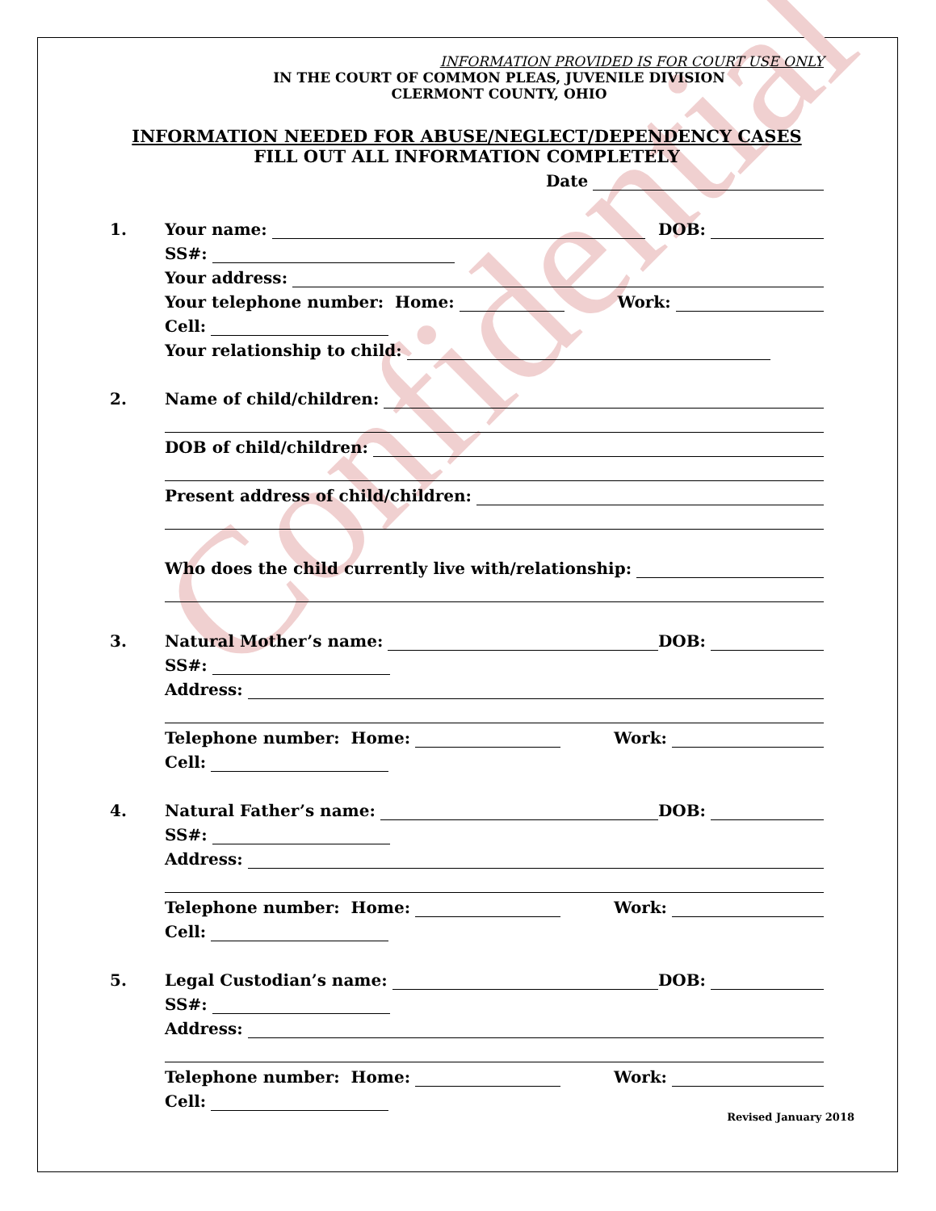Confidential
INFORMATION PROVIDED IS FOR COURT USE ONLY
IN THE COURT OF COMMON PLEAS, JUVENILE DIVISION
CLERMONT COUNTY, OHIO
INFORMATION NEEDED FOR ABUSE/NEGLECT/DEPENDENCY CASES
FILL OUT ALL INFORMATION COMPLETELY
Date
1. Your name: DOB:
SS#:
Your address:
Your telephone number: Home: Work:
Cell:
Your relationship to child:
2. Name of child/children:
DOB of child/children:
Present address of child/children:
Who does the child currently live with/relationship:
3. Natural Mother’s name: DOB:
SS#:
Address:
Telephone number: Home: Work:
Cell:
4. Natural Father’s name: DOB:
SS#:
Address:
Telephone number: Home: Work:
Cell:
5. Legal Custodian’s name: DOB:
SS#:
Address:
Telephone number: Home: Work:
Cell:
Revised January 2018